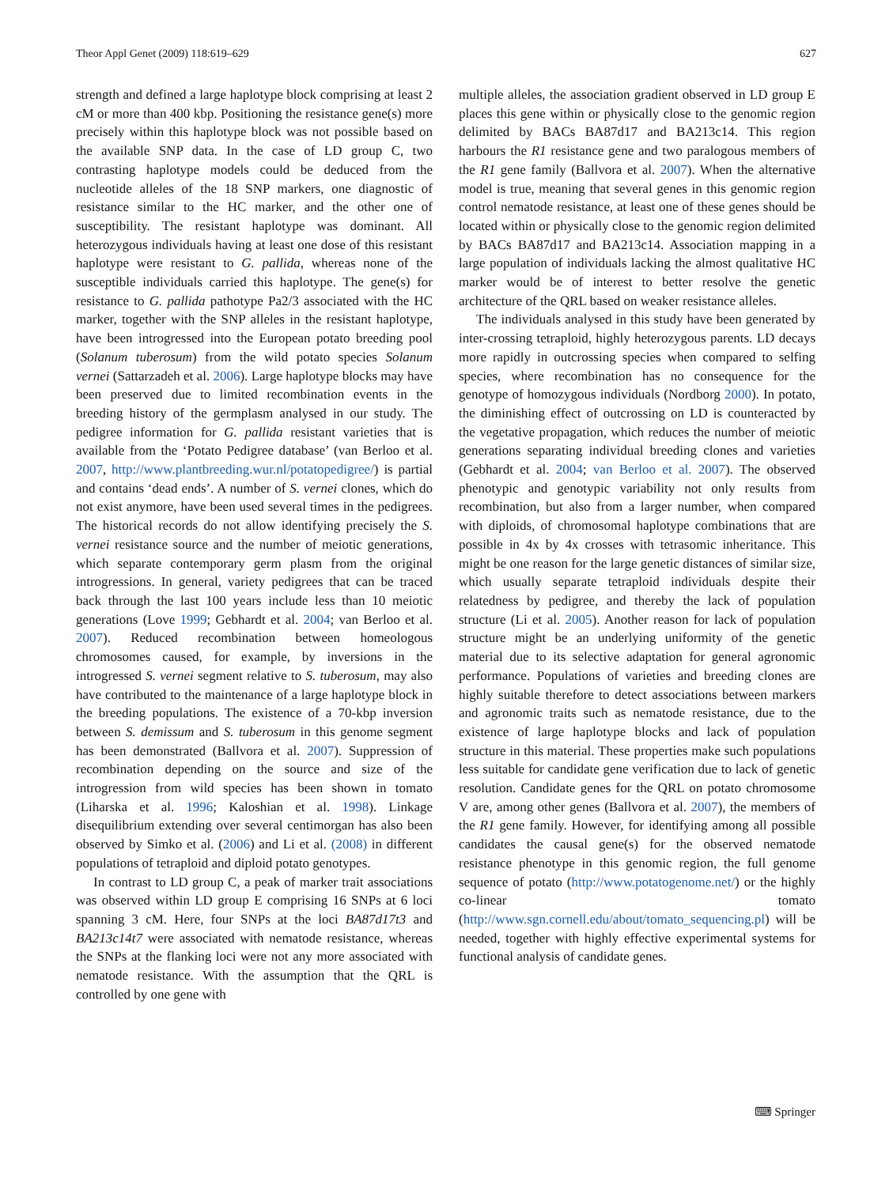Theor Appl Genet (2009) 118:619–629 627
strength and defined a large haplotype block comprising at least 2 cM or more than 400 kbp. Positioning the resistance gene(s) more precisely within this haplotype block was not possible based on the available SNP data. In the case of LD group C, two contrasting haplotype models could be deduced from the nucleotide alleles of the 18 SNP markers, one diagnostic of resistance similar to the HC marker, and the other one of susceptibility. The resistant haplotype was dominant. All heterozygous individuals having at least one dose of this resistant haplotype were resistant to G. pallida, whereas none of the susceptible individuals carried this haplotype. The gene(s) for resistance to G. pallida pathotype Pa2/3 associated with the HC marker, together with the SNP alleles in the resistant haplotype, have been introgressed into the European potato breeding pool (Solanum tuberosum) from the wild potato species Solanum vernei (Sattarzadeh et al. 2006). Large haplotype blocks may have been preserved due to limited recombination events in the breeding history of the germplasm analysed in our study. The pedigree information for G. pallida resistant varieties that is available from the ‘Potato Pedigree database’ (van Berloo et al. 2007, http://www.plantbreeding.wur.nl/potatopedigree/) is partial and contains ‘dead ends’. A number of S. vernei clones, which do not exist anymore, have been used several times in the pedigrees. The historical records do not allow identifying precisely the S. vernei resistance source and the number of meiotic generations, which separate contemporary germ plasm from the original introgressions. In general, variety pedigrees that can be traced back through the last 100 years include less than 10 meiotic generations (Love 1999; Gebhardt et al. 2004; van Berloo et al. 2007). Reduced recombination between homeologous chromosomes caused, for example, by inversions in the introgressed S. vernei segment relative to S. tuberosum, may also have contributed to the maintenance of a large haplotype block in the breeding populations. The existence of a 70-kbp inversion between S. demissum and S. tuberosum in this genome segment has been demonstrated (Ballvora et al. 2007). Suppression of recombination depending on the source and size of the introgression from wild species has been shown in tomato (Liharska et al. 1996; Kaloshian et al. 1998). Linkage disequilibrium extending over several centimorgan has also been observed by Simko et al. (2006) and Li et al. (2008) in different populations of tetraploid and diploid potato genotypes.
In contrast to LD group C, a peak of marker trait associations was observed within LD group E comprising 16 SNPs at 6 loci spanning 3 cM. Here, four SNPs at the loci BA87d17t3 and BA213c14t7 were associated with nematode resistance, whereas the SNPs at the flanking loci were not any more associated with nematode resistance. With the assumption that the QRL is controlled by one gene with
multiple alleles, the association gradient observed in LD group E places this gene within or physically close to the genomic region delimited by BACs BA87d17 and BA213c14. This region harbours the R1 resistance gene and two paralogous members of the R1 gene family (Ballvora et al. 2007). When the alternative model is true, meaning that several genes in this genomic region control nematode resistance, at least one of these genes should be located within or physically close to the genomic region delimited by BACs BA87d17 and BA213c14. Association mapping in a large population of individuals lacking the almost qualitative HC marker would be of interest to better resolve the genetic architecture of the QRL based on weaker resistance alleles.
The individuals analysed in this study have been generated by inter-crossing tetraploid, highly heterozygous parents. LD decays more rapidly in outcrossing species when compared to selfing species, where recombination has no consequence for the genotype of homozygous individuals (Nordborg 2000). In potato, the diminishing effect of outcrossing on LD is counteracted by the vegetative propagation, which reduces the number of meiotic generations separating individual breeding clones and varieties (Gebhardt et al. 2004; van Berloo et al. 2007). The observed phenotypic and genotypic variability not only results from recombination, but also from a larger number, when compared with diploids, of chromosomal haplotype combinations that are possible in 4x by 4x crosses with tetrasomic inheritance. This might be one reason for the large genetic distances of similar size, which usually separate tetraploid individuals despite their relatedness by pedigree, and thereby the lack of population structure (Li et al. 2005). Another reason for lack of population structure might be an underlying uniformity of the genetic material due to its selective adaptation for general agronomic performance. Populations of varieties and breeding clones are highly suitable therefore to detect associations between markers and agronomic traits such as nematode resistance, due to the existence of large haplotype blocks and lack of population structure in this material. These properties make such populations less suitable for candidate gene verification due to lack of genetic resolution. Candidate genes for the QRL on potato chromosome V are, among other genes (Ballvora et al. 2007), the members of the R1 gene family. However, for identifying among all possible candidates the causal gene(s) for the observed nematode resistance phenotype in this genomic region, the full genome sequence of potato (http://www.potatogenome.net/) or the highly co-linear tomato (http://www.sgn.cornell.edu/about/tomato_sequencing.pl) will be needed, together with highly effective experimental systems for functional analysis of candidate genes.
⌨ Springer